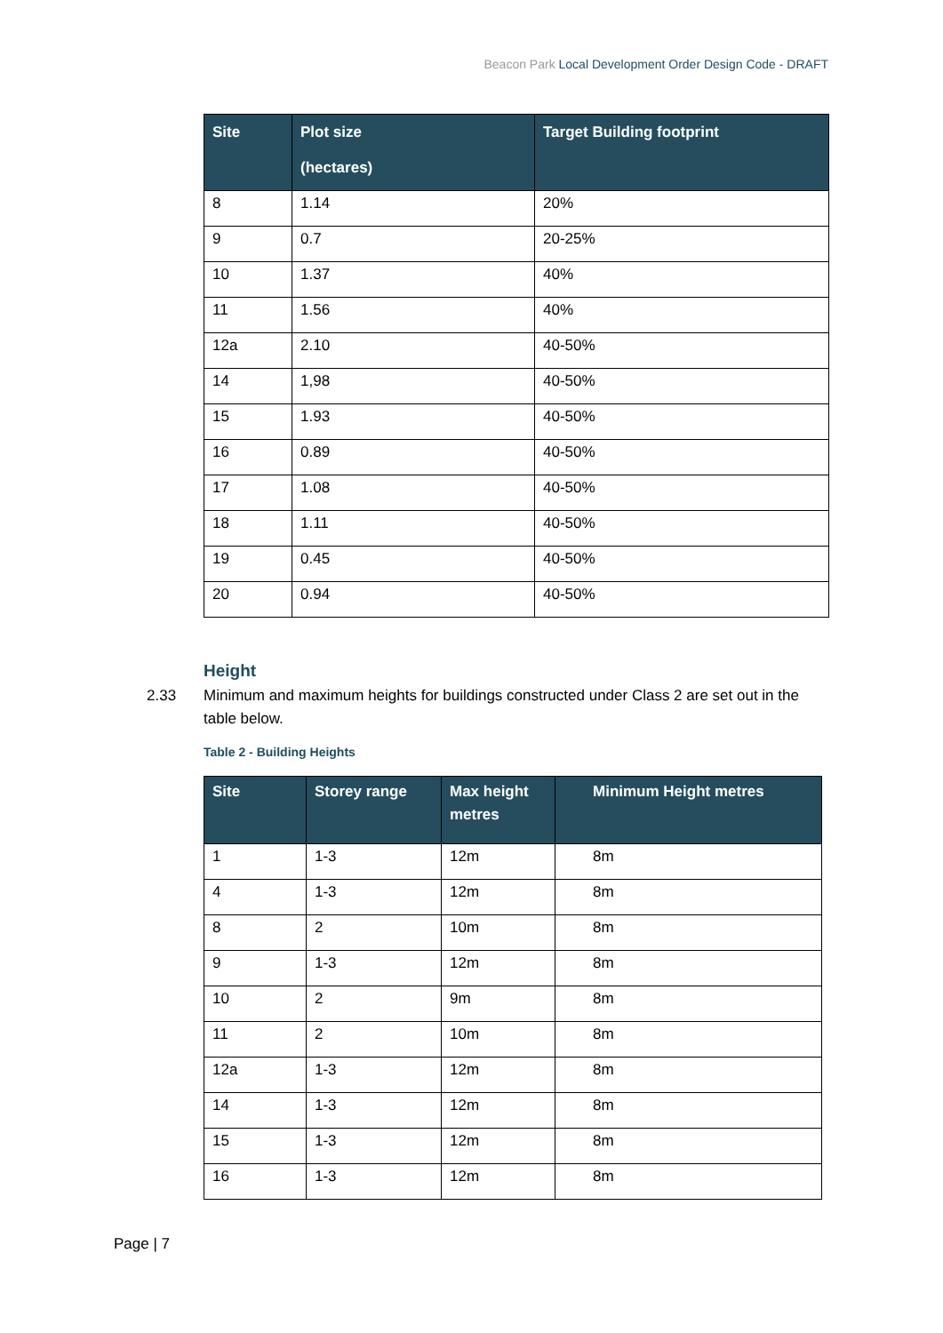Beacon Park Local Development Order Design Code - DRAFT
| Site | Plot size (hectares) | Target Building footprint |
| --- | --- | --- |
| 8 | 1.14 | 20% |
| 9 | 0.7 | 20-25% |
| 10 | 1.37 | 40% |
| 11 | 1.56 | 40% |
| 12a | 2.10 | 40-50% |
| 14 | 1,98 | 40-50% |
| 15 | 1.93 | 40-50% |
| 16 | 0.89 | 40-50% |
| 17 | 1.08 | 40-50% |
| 18 | 1.11 | 40-50% |
| 19 | 0.45 | 40-50% |
| 20 | 0.94 | 40-50% |
Height
2.33 Minimum and maximum heights for buildings constructed under Class 2 are set out in the table below.
Table 2 - Building Heights
| Site | Storey range | Max height metres | Minimum Height metres |
| --- | --- | --- | --- |
| 1 | 1-3 | 12m | 8m |
| 4 | 1-3 | 12m | 8m |
| 8 | 2 | 10m | 8m |
| 9 | 1-3 | 12m | 8m |
| 10 | 2 | 9m | 8m |
| 11 | 2 | 10m | 8m |
| 12a | 1-3 | 12m | 8m |
| 14 | 1-3 | 12m | 8m |
| 15 | 1-3 | 12m | 8m |
| 16 | 1-3 | 12m | 8m |
Page | 7